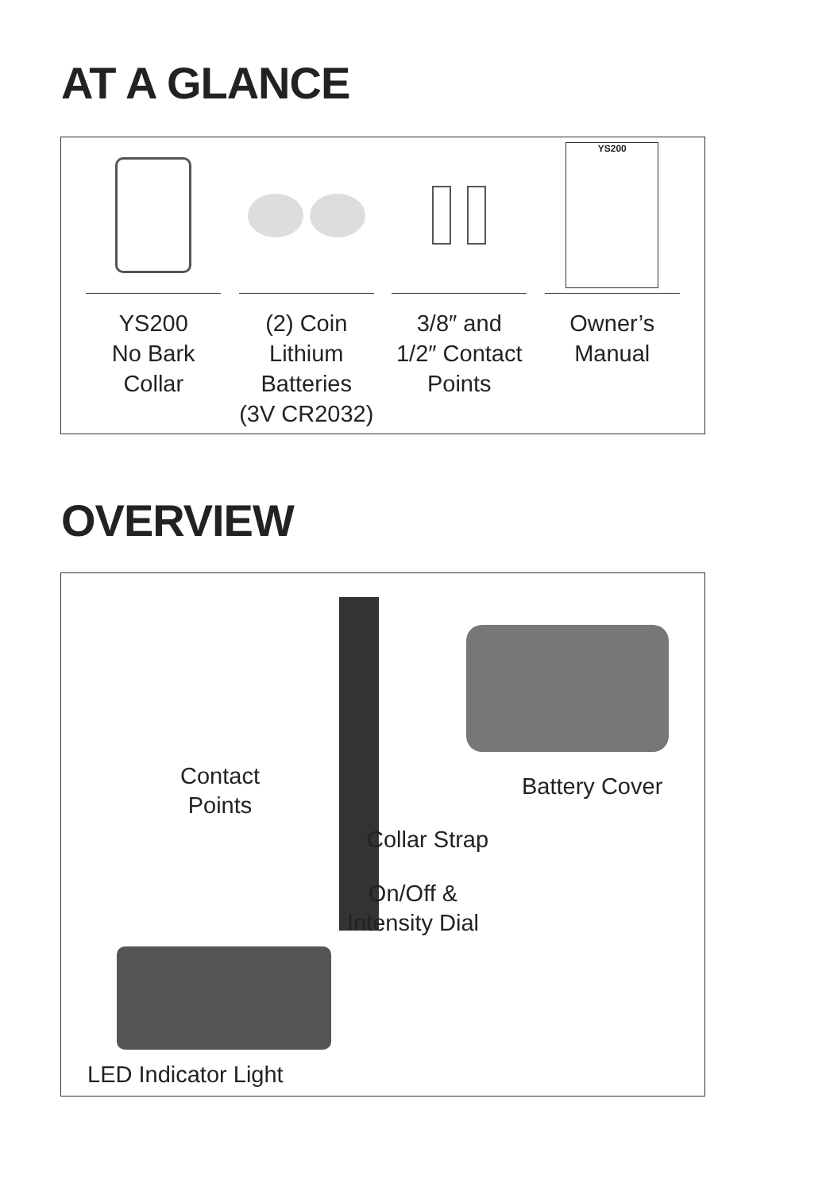AT A GLANCE
YS200
No Bark
Collar
(2) Coin Lithium
Batteries
(3V CR2032)
3/8″ and
1/2″ Contact
Points
YS200
Owner’s
Manual
OVERVIEW
Contact
Points
Battery Cover
Collar Strap
On/Off &
Intensity Dial
LED Indicator Light